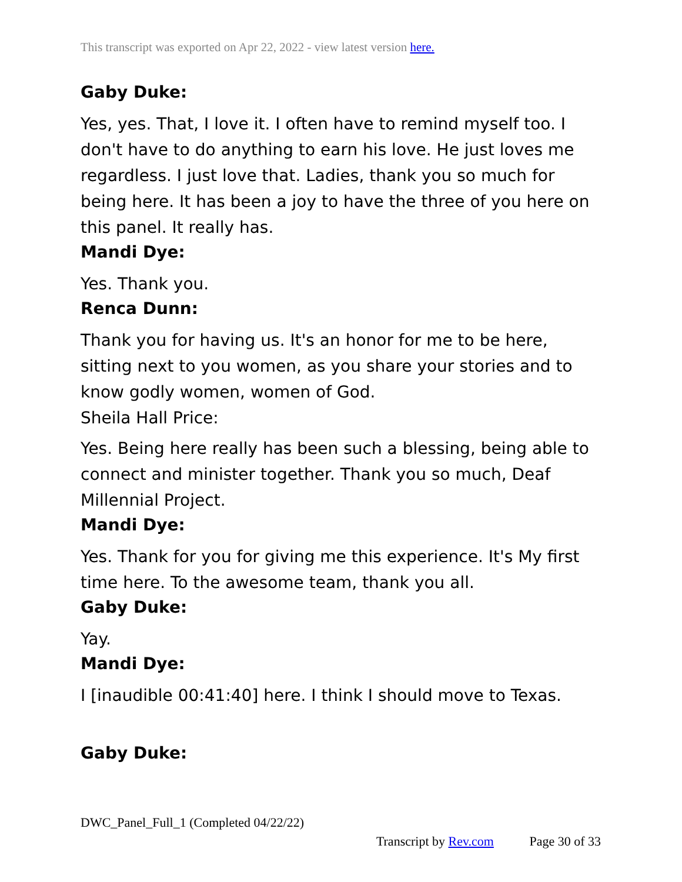This transcript was exported on Apr 22, 2022 - view latest version here.
Gaby Duke:
Yes, yes. That, I love it. I often have to remind myself too. I don't have to do anything to earn his love. He just loves me regardless. I just love that. Ladies, thank you so much for being here. It has been a joy to have the three of you here on this panel. It really has.
Mandi Dye:
Yes. Thank you.
Renca Dunn:
Thank you for having us. It's an honor for me to be here, sitting next to you women, as you share your stories and to know godly women, women of God.
Sheila Hall Price:
Yes. Being here really has been such a blessing, being able to connect and minister together. Thank you so much, Deaf Millennial Project.
Mandi Dye:
Yes. Thank for you for giving me this experience. It's My first time here. To the awesome team, thank you all.
Gaby Duke:
Yay.
Mandi Dye:
I [inaudible 00:41:40] here. I think I should move to Texas.
Gaby Duke:
DWC_Panel_Full_1 (Completed 04/22/22)
Transcript by Rev.com Page 30 of 33